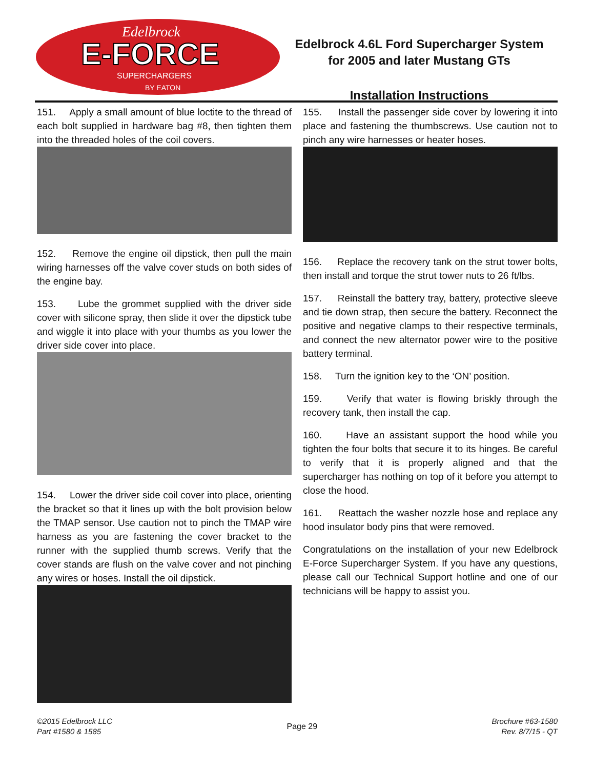E-FORCE
Edelbrock
SUPERCHARGERS
BY EATON
Edelbrock 4.6L Ford Supercharger System
for 2005 and later Mustang GTs
Installation Instructions
151. Apply a small amount of blue loctite to the thread of each bolt supplied in hardware bag #8, then tighten them into the threaded holes of the coil covers.
152. Remove the engine oil dipstick, then pull the main wiring harnesses off the valve cover studs on both sides of the engine bay.
153. Lube the grommet supplied with the driver side cover with silicone spray, then slide it over the dipstick tube and wiggle it into place with your thumbs as you lower the driver side cover into place.
154. Lower the driver side coil cover into place, orienting the bracket so that it lines up with the bolt provision below the TMAP sensor. Use caution not to pinch the TMAP wire harness as you are fastening the cover bracket to the runner with the supplied thumb screws. Verify that the cover stands are flush on the valve cover and not pinching any wires or hoses. Install the oil dipstick.
155. Install the passenger side cover by lowering it into place and fastening the thumbscrews. Use caution not to pinch any wire harnesses or heater hoses.
156. Replace the recovery tank on the strut tower bolts, then install and torque the strut tower nuts to 26 ft/lbs.
157. Reinstall the battery tray, battery, protective sleeve and tie down strap, then secure the battery. Reconnect the positive and negative clamps to their respective terminals, and connect the new alternator power wire to the positive battery terminal.
158. Turn the ignition key to the ‘ON’ position.
159. Verify that water is flowing briskly through the recovery tank, then install the cap.
160. Have an assistant support the hood while you tighten the four bolts that secure it to its hinges. Be careful to verify that it is properly aligned and that the supercharger has nothing on top of it before you attempt to close the hood.
161. Reattach the washer nozzle hose and replace any hood insulator body pins that were removed.
Congratulations on the installation of your new Edelbrock E-Force Supercharger System. If you have any questions, please call our Technical Support hotline and one of our technicians will be happy to assist you.
©2015 Edelbrock LLC
Part #1580 & 1585
Page 29
Brochure #63-1580
Rev. 8/7/15 - QT